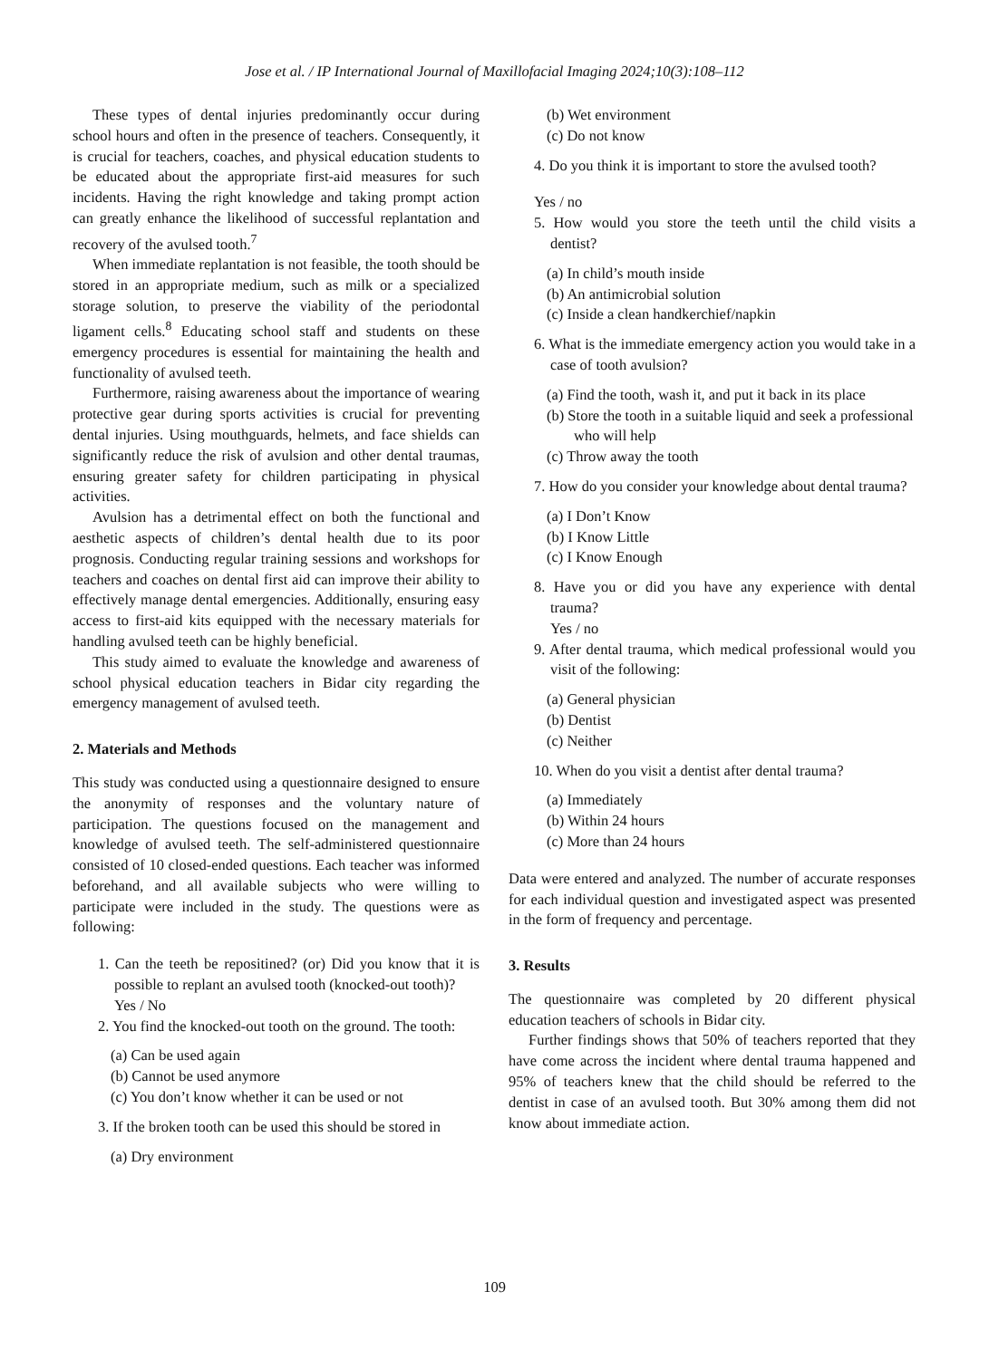Jose et al. / IP International Journal of Maxillofacial Imaging 2024;10(3):108–112
These types of dental injuries predominantly occur during school hours and often in the presence of teachers. Consequently, it is crucial for teachers, coaches, and physical education students to be educated about the appropriate first-aid measures for such incidents. Having the right knowledge and taking prompt action can greatly enhance the likelihood of successful replantation and recovery of the avulsed tooth.<sup>7</sup>
When immediate replantation is not feasible, the tooth should be stored in an appropriate medium, such as milk or a specialized storage solution, to preserve the viability of the periodontal ligament cells.<sup>8</sup> Educating school staff and students on these emergency procedures is essential for maintaining the health and functionality of avulsed teeth.
Furthermore, raising awareness about the importance of wearing protective gear during sports activities is crucial for preventing dental injuries. Using mouthguards, helmets, and face shields can significantly reduce the risk of avulsion and other dental traumas, ensuring greater safety for children participating in physical activities.
Avulsion has a detrimental effect on both the functional and aesthetic aspects of children’s dental health due to its poor prognosis. Conducting regular training sessions and workshops for teachers and coaches on dental first aid can improve their ability to effectively manage dental emergencies. Additionally, ensuring easy access to first-aid kits equipped with the necessary materials for handling avulsed teeth can be highly beneficial.
This study aimed to evaluate the knowledge and awareness of school physical education teachers in Bidar city regarding the emergency management of avulsed teeth.
2. Materials and Methods
This study was conducted using a questionnaire designed to ensure the anonymity of responses and the voluntary nature of participation. The questions focused on the management and knowledge of avulsed teeth. The self-administered questionnaire consisted of 10 closed-ended questions. Each teacher was informed beforehand, and all available subjects who were willing to participate were included in the study. The questions were as following:
1. Can the teeth be repositined? (or) Did you know that it is possible to replant an avulsed tooth (knocked-out tooth)?
Yes / No
2. You find the knocked-out tooth on the ground. The tooth:
(a) Can be used again
(b) Cannot be used anymore
(c) You don’t know whether it can be used or not
3. If the broken tooth can be used this should be stored in
(a) Dry environment
(b) Wet environment
(c) Do not know
4. Do you think it is important to store the avulsed tooth?
Yes / no
5. How would you store the teeth until the child visits a dentist?
(a) In child’s mouth inside
(b) An antimicrobial solution
(c) Inside a clean handkerchief/napkin
6. What is the immediate emergency action you would take in a case of tooth avulsion?
(a) Find the tooth, wash it, and put it back in its place
(b) Store the tooth in a suitable liquid and seek a professional who will help
(c) Throw away the tooth
7. How do you consider your knowledge about dental trauma?
(a) I Don’t Know
(b) I Know Little
(c) I Know Enough
8. Have you or did you have any experience with dental trauma?
Yes / no
9. After dental trauma, which medical professional would you visit of the following:
(a) General physician
(b) Dentist
(c) Neither
10. When do you visit a dentist after dental trauma?
(a) Immediately
(b) Within 24 hours
(c) More than 24 hours
Data were entered and analyzed. The number of accurate responses for each individual question and investigated aspect was presented in the form of frequency and percentage.
3. Results
The questionnaire was completed by 20 different physical education teachers of schools in Bidar city.
Further findings shows that 50% of teachers reported that they have come across the incident where dental trauma happened and 95% of teachers knew that the child should be referred to the dentist in case of an avulsed tooth. But 30% among them did not know about immediate action.
109